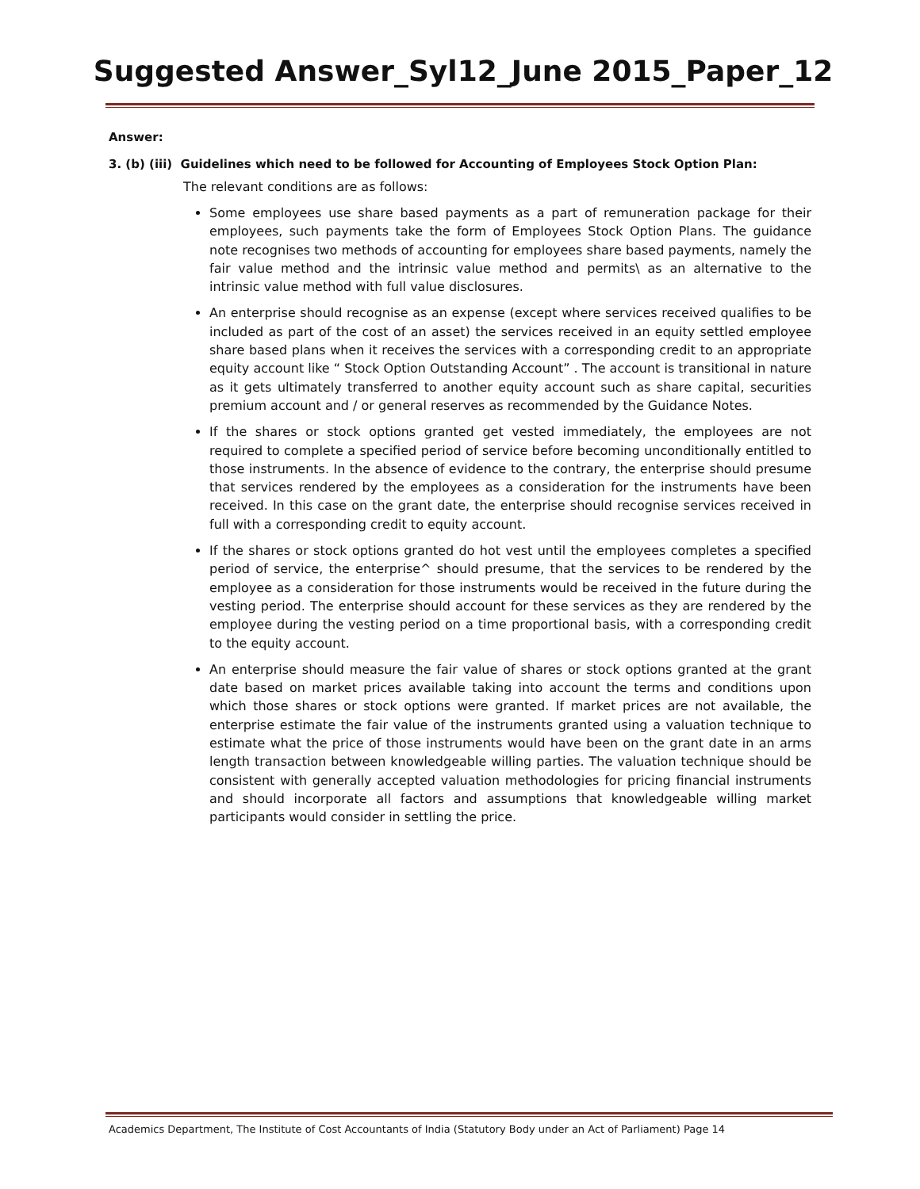Suggested Answer_Syl12_June 2015_Paper_12
Answer:
3. (b) (iii) Guidelines which need to be followed for Accounting of Employees Stock Option Plan:
The relevant conditions are as follows:
Some employees use share based payments as a part of remuneration package for their employees, such payments take the form of Employees Stock Option Plans. The guidance note recognises two methods of accounting for employees share based payments, namely the fair value method and the intrinsic value method and permits\ as an alternative to the intrinsic value method with full value disclosures.
An enterprise should recognise as an expense (except where services received qualifies to be included as part of the cost of an asset) the services received in an equity settled employee share based plans when it receives the services with a corresponding credit to an appropriate equity account like “ Stock Option Outstanding Account” . The account is transitional in nature as it gets ultimately transferred to another equity account such as share capital, securities premium account and / or general reserves as recommended by the Guidance Notes.
If the shares or stock options granted get vested immediately, the employees are not required to complete a specified period of service before becoming unconditionally entitled to those instruments. In the absence of evidence to the contrary, the enterprise should presume that services rendered by the employees as a consideration for the instruments have been received. In this case on the grant date, the enterprise should recognise services received in full with a corresponding credit to equity account.
If the shares or stock options granted do hot vest until the employees completes a specified period of service, the enterprise^ should presume, that the services to be rendered by the employee as a consideration for those instruments would be received in the future during the vesting period. The enterprise should account for these services as they are rendered by the employee during the vesting period on a time proportional basis, with a corresponding credit to the equity account.
An enterprise should measure the fair value of shares or stock options granted at the grant date based on market prices available taking into account the terms and conditions upon which those shares or stock options were granted. If market prices are not available, the enterprise estimate the fair value of the instruments granted using a valuation technique to estimate what the price of those instruments would have been on the grant date in an arms length transaction between knowledgeable willing parties. The valuation technique should be consistent with generally accepted valuation methodologies for pricing financial instruments and should incorporate all factors and assumptions that knowledgeable willing market participants would consider in settling the price.
Academics Department, The Institute of Cost Accountants of India (Statutory Body under an Act of Parliament) Page 14